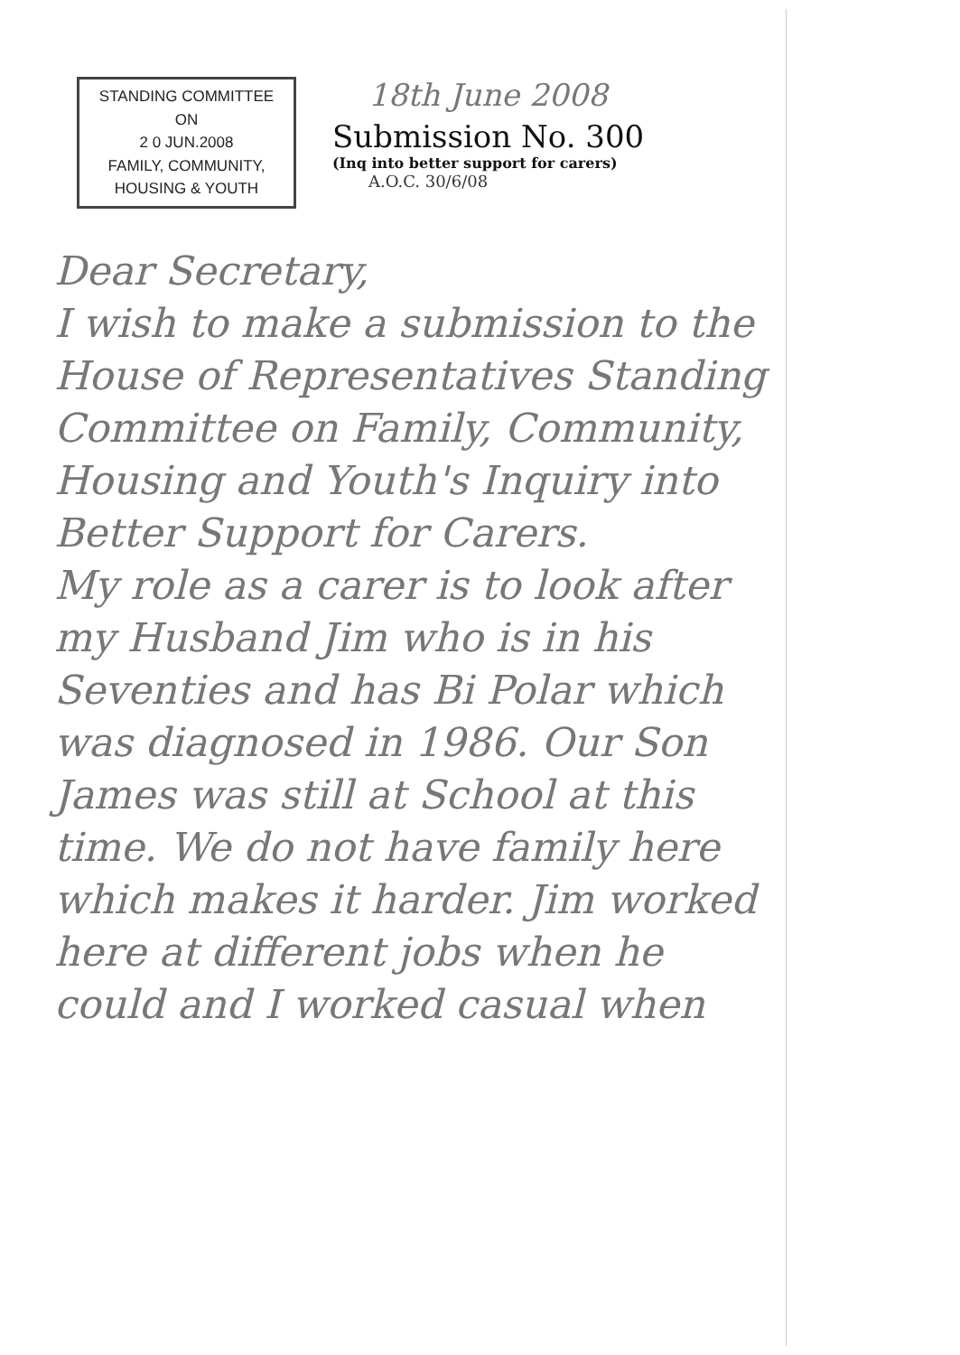STANDING COMMITTEE
ON
2 0 JUN.2008
FAMILY, COMMUNITY,
HOUSING & YOUTH
18th June 2008
Submission No. 300
(Inq into better support for carers)
A.O.C. 30/6/08
Dear Secretary,
I wish to make a submission to the House of Representatives Standing Committee on Family, Community, Housing and Youth's Inquiry into Better Support for Carers.
My role as a carer is to look after my Husband Jim who is in his Seventies and has Bi Polar which was diagnosed in 1986. Our Son James was still at School at this time. We do not have family here which makes it harder. Jim worked here at different jobs when he could and I worked casual when